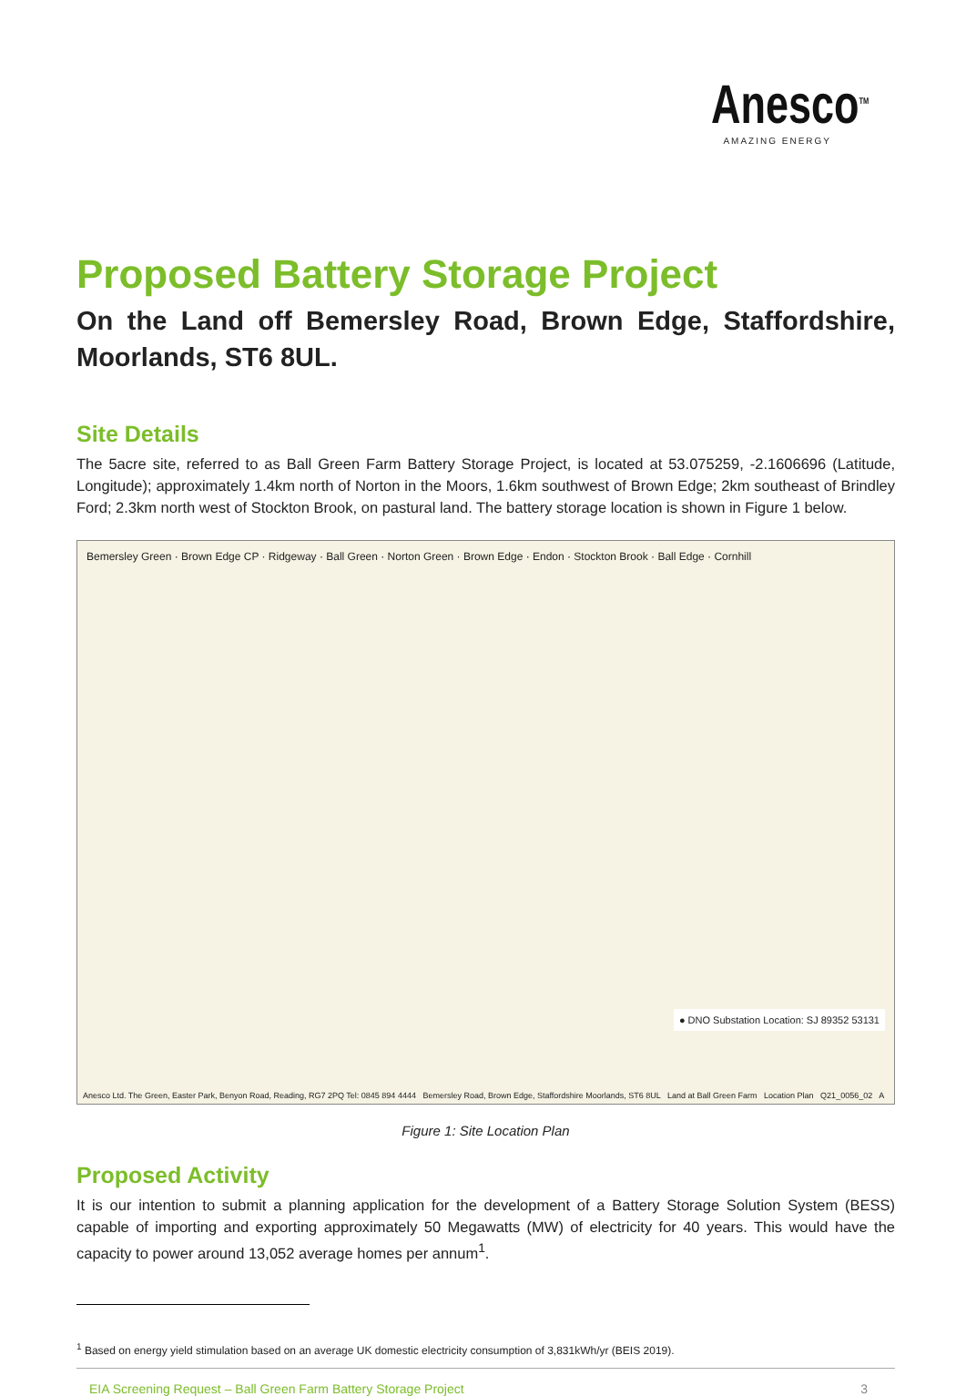Anesco<sup>TM</sup>
AMAZING ENERGY
Proposed Battery Storage Project
On the Land off Bemersley Road, Brown Edge, Staffordshire, Moorlands, ST6 8UL.
Site Details
The 5acre site, referred to as Ball Green Farm Battery Storage Project, is located at 53.075259, -2.1606696 (Latitude, Longitude); approximately 1.4km north of Norton in the Moors, 1.6km southwest of Brown Edge; 2km southeast of Brindley Ford; 2.3km north west of Stockton Brook, on pastural land. The battery storage location is shown in Figure 1 below.
Bemersley Green · Brown Edge CP · Ridgeway · Ball Green · Norton Green · Brown Edge · Endon · Stockton Brook · Ball Edge · Cornhill
● DNO Substation Location: SJ 89352 53131
Anesco Ltd. The Green, Easter Park, Benyon Road, Reading, RG7 2PQ Tel: 0845 894 4444 Bemersley Road, Brown Edge, Staffordshire Moorlands, ST6 8UL Land at Ball Green Farm Location Plan Q21_0056_02 A
Figure 1: Site Location Plan
Proposed Activity
It is our intention to submit a planning application for the development of a Battery Storage Solution System (BESS) capable of importing and exporting approximately 50 Megawatts (MW) of electricity for 40 years. This would have the capacity to power around 13,052 average homes per annum<sup>1</sup>.
<sup>1</sup> Based on energy yield stimulation based on an average UK domestic electricity consumption of 3,831kWh/yr (BEIS 2019).
EIA Screening Request – Ball Green Farm Battery Storage Project 3